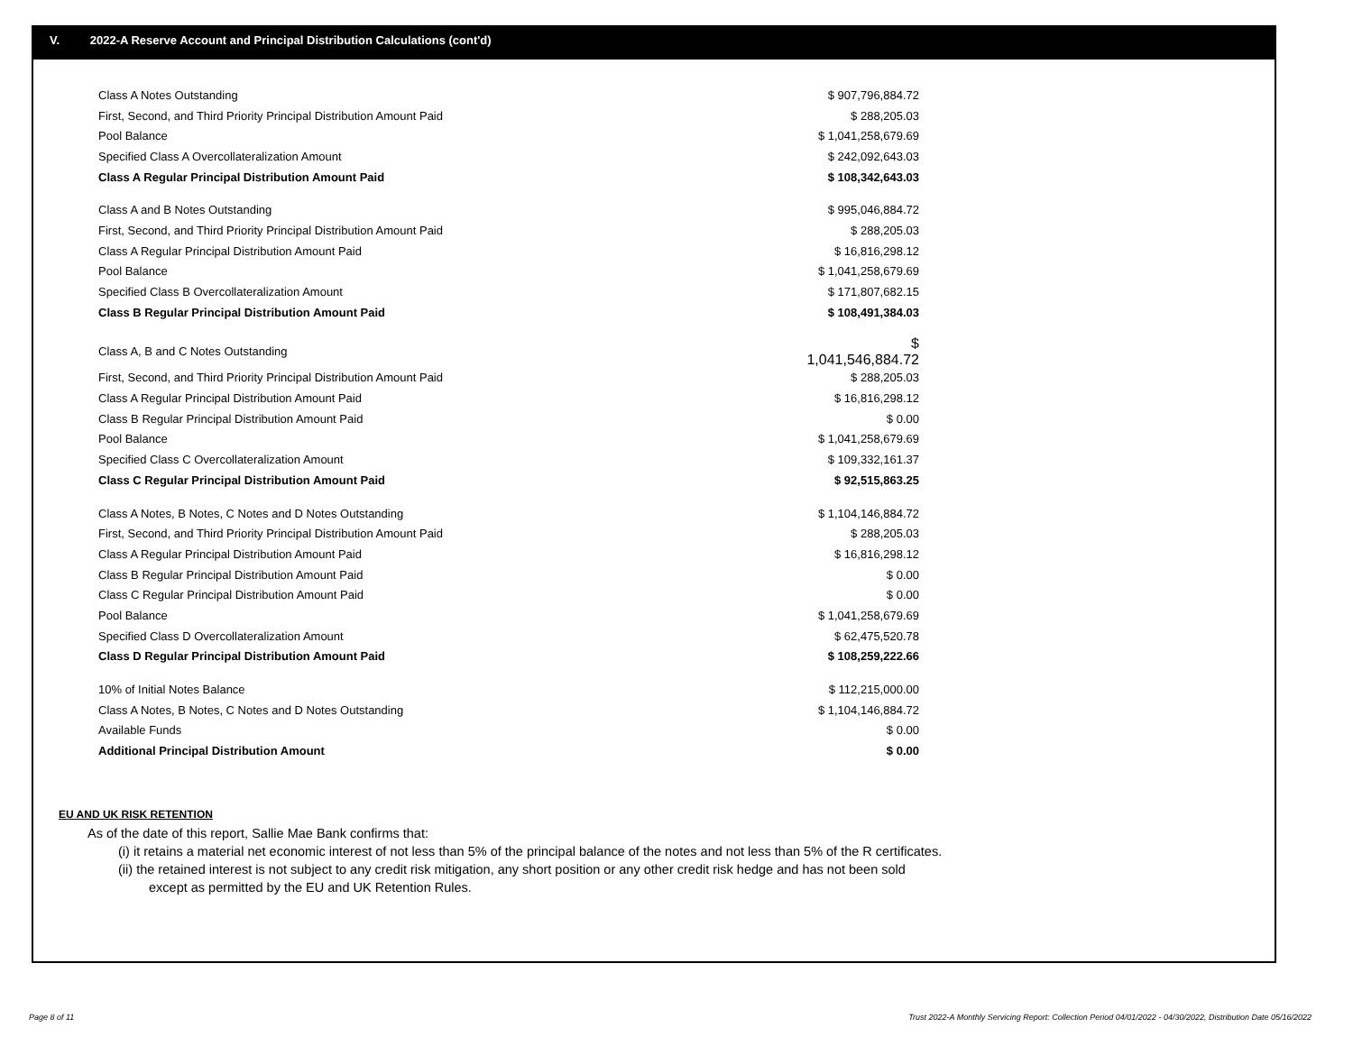V. 2022-A Reserve Account and Principal Distribution Calculations (cont'd)
| Class A Notes Outstanding | $ 907,796,884.72 |
| First, Second, and Third Priority Principal Distribution Amount Paid | $ 288,205.03 |
| Pool Balance | $ 1,041,258,679.69 |
| Specified Class A Overcollateralization Amount | $ 242,092,643.03 |
| Class A Regular Principal Distribution Amount Paid | $ 108,342,643.03 |
| Class A and B Notes Outstanding | $ 995,046,884.72 |
| First, Second, and Third Priority Principal Distribution Amount Paid | $ 288,205.03 |
| Class A Regular Principal Distribution Amount Paid | $ 16,816,298.12 |
| Pool Balance | $ 1,041,258,679.69 |
| Specified Class B Overcollateralization Amount | $ 171,807,682.15 |
| Class B Regular Principal Distribution Amount Paid | $ 108,491,384.03 |
| Class A, B and C Notes Outstanding | $ 1,041,546,884.72 |
| First, Second, and Third Priority Principal Distribution Amount Paid | $ 288,205.03 |
| Class A Regular Principal Distribution Amount Paid | $ 16,816,298.12 |
| Class B Regular Principal Distribution Amount Paid | $ 0.00 |
| Pool Balance | $ 1,041,258,679.69 |
| Specified Class C Overcollateralization Amount | $ 109,332,161.37 |
| Class C Regular Principal Distribution Amount Paid | $ 92,515,863.25 |
| Class A Notes, B Notes, C Notes and D Notes Outstanding | $ 1,104,146,884.72 |
| First, Second, and Third Priority Principal Distribution Amount Paid | $ 288,205.03 |
| Class A Regular Principal Distribution Amount Paid | $ 16,816,298.12 |
| Class B Regular Principal Distribution Amount Paid | $ 0.00 |
| Class C Regular Principal Distribution Amount Paid | $ 0.00 |
| Pool Balance | $ 1,041,258,679.69 |
| Specified Class D Overcollateralization Amount | $ 62,475,520.78 |
| Class D Regular Principal Distribution Amount Paid | $ 108,259,222.66 |
| 10% of Initial Notes Balance | $ 112,215,000.00 |
| Class A Notes, B Notes, C Notes and D Notes Outstanding | $ 1,104,146,884.72 |
| Available Funds | $ 0.00 |
| Additional Principal Distribution Amount | $ 0.00 |
EU AND UK RISK RETENTION
As of the date of this report, Sallie Mae Bank confirms that:
(i) it retains a material net economic interest of not less than 5% of the principal balance of the notes and not less than 5% of the R certificates.
(ii) the retained interest is not subject to any credit risk mitigation, any short position or any other credit risk hedge and has not been sold
except as permitted by the EU and UK Retention Rules.
Page 8 of 11
Trust 2022-A Monthly Servicing Report: Collection Period 04/01/2022 - 04/30/2022, Distribution Date 05/16/2022